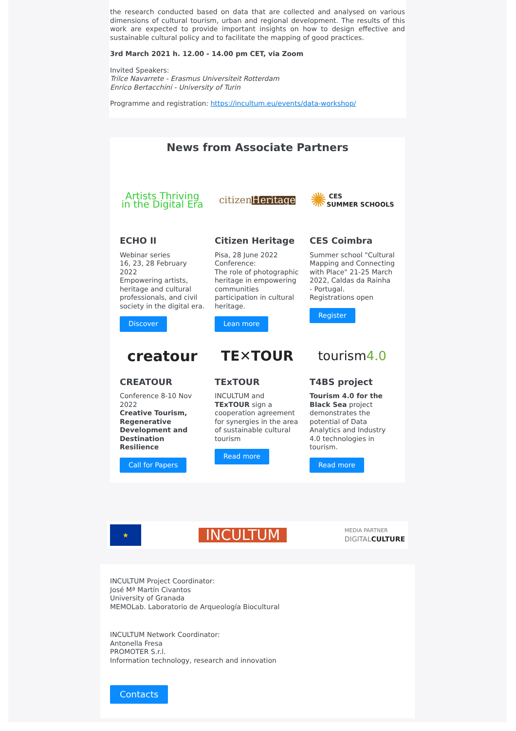the research conducted based on data that are collected and analysed on various dimensions of cultural tourism, urban and regional development. The results of this work are expected to provide important insights on how to design effective and sustainable cultural policy and to facilitate the mapping of good practices.
3rd March 2021 h. 12.00 - 14.00 pm CET, via Zoom
Invited Speakers:
Trilce Navarrete - Erasmus Universiteit Rotterdam
Enrico Bertacchini - University of Turin
Programme and registration: https://incultum.eu/events/data-workshop/
News from Associate Partners
Artists Thriving
in the Digital Era
ECHO II
Webinar series
16, 23, 28 February 2022
Empowering artists, heritage and cultural professionals, and civil society in the digital era.
Discover
citizen Heritage
Citizen Heritage
Pisa, 28 June 2022
Conference:
The role of photographic heritage in empowering communities participation in cultural heritage.
Lean more
✺ CES
SUMMER SCHOOLS
CES Coimbra
Summer school "Cultural Mapping and Connecting with Place" 21-25 March 2022, Caldas da Rainha - Portugal.
Registrations open
Register
creatour
CREATOUR
Conference 8-10 Nov 2022
Creative Tourism, Regenerative Development and Destination Resilience
Call for Papers
TE✕TOUR
TExTOUR
INCULTUM and TExTOUR sign a cooperation agreement for synergies in the area of sustainable cultural tourism
Read more
tourism 4.0
T4BS project
Tourism 4.0 for the Black Sea project demonstrates the potential of Data Analytics and Industry 4.0 technologies in tourism.
Read more
★
INCULTUM
MEDIA PARTNER
DIGITALCULTURE
INCULTUM Project Coordinator:
José Mª Martín Civantos
University of Granada
MEMOLab. Laboratorio de Arqueología Biocultural
INCULTUM Network Coordinator:
Antonella Fresa
PROMOTER S.r.l.
Information technology, research and innovation
Contacts